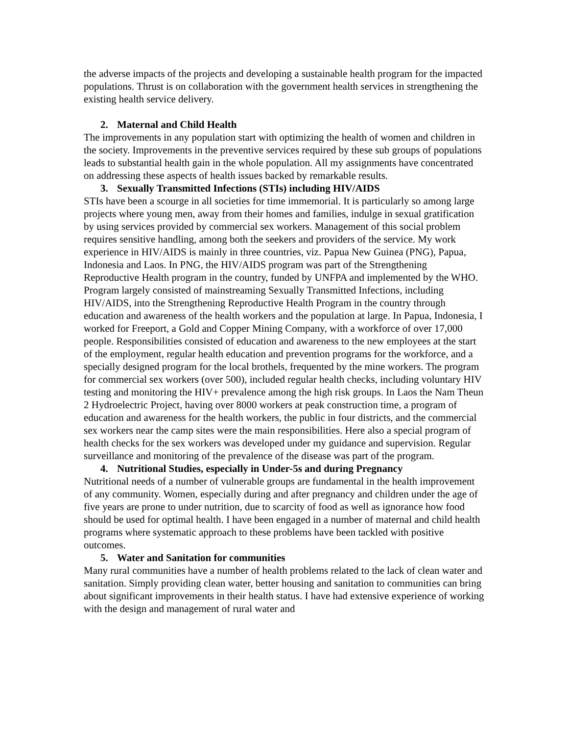the adverse impacts of the projects and developing a sustainable health program for the impacted populations. Thrust is on collaboration with the government health services in strengthening the existing health service delivery.
2. Maternal and Child Health
The improvements in any population start with optimizing the health of women and children in the society. Improvements in the preventive services required by these sub groups of populations leads to substantial health gain in the whole population. All my assignments have concentrated on addressing these aspects of health issues backed by remarkable results.
3. Sexually Transmitted Infections (STIs) including HIV/AIDS
STIs have been a scourge in all societies for time immemorial. It is particularly so among large projects where young men, away from their homes and families, indulge in sexual gratification by using services provided by commercial sex workers. Management of this social problem requires sensitive handling, among both the seekers and providers of the service. My work experience in HIV/AIDS is mainly in three countries, viz. Papua New Guinea (PNG), Papua, Indonesia and Laos. In PNG, the HIV/AIDS program was part of the Strengthening Reproductive Health program in the country, funded by UNFPA and implemented by the WHO. Program largely consisted of mainstreaming Sexually Transmitted Infections, including HIV/AIDS, into the Strengthening Reproductive Health Program in the country through education and awareness of the health workers and the population at large. In Papua, Indonesia, I worked for Freeport, a Gold and Copper Mining Company, with a workforce of over 17,000 people. Responsibilities consisted of education and awareness to the new employees at the start of the employment, regular health education and prevention programs for the workforce, and a specially designed program for the local brothels, frequented by the mine workers. The program for commercial sex workers (over 500), included regular health checks, including voluntary HIV testing and monitoring the HIV+ prevalence among the high risk groups. In Laos the Nam Theun 2 Hydroelectric Project, having over 8000 workers at peak construction time, a program of education and awareness for the health workers, the public in four districts, and the commercial sex workers near the camp sites were the main responsibilities. Here also a special program of health checks for the sex workers was developed under my guidance and supervision. Regular surveillance and monitoring of the prevalence of the disease was part of the program.
4. Nutritional Studies, especially in Under-5s and during Pregnancy
Nutritional needs of a number of vulnerable groups are fundamental in the health improvement of any community. Women, especially during and after pregnancy and children under the age of five years are prone to under nutrition, due to scarcity of food as well as ignorance how food should be used for optimal health. I have been engaged in a number of maternal and child health programs where systematic approach to these problems have been tackled with positive outcomes.
5. Water and Sanitation for communities
Many rural communities have a number of health problems related to the lack of clean water and sanitation. Simply providing clean water, better housing and sanitation to communities can bring about significant improvements in their health status. I have had extensive experience of working with the design and management of rural water and